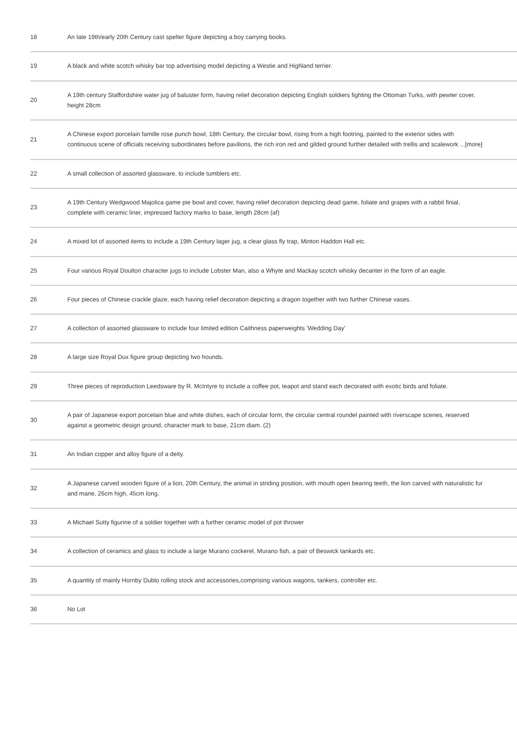| 18 | An late 19th/early 20th Century cast spelter figure depicting a boy carrying books. |
| 19 | A black and white scotch whisky bar top advertising model depicting a Westie and Highland terrier. |
| 20 | A 19th century Staffordshire water jug of baluster form, having relief decoration depicting English soldiers fighting the Ottoman Turks, with pewter cover, height 28cm |
| 21 | A Chinese export porcelain famille rose punch bowl, 18th Century, the circular bowl, rising from a high footring, painted to the exterior sides with continuous scene of officials receiving subordinates before pavilions, the rich iron red and gilded ground further detailed with trellis and scalework ...[more] |
| 22 | A small collection of assorted glassware, to include tumblers etc. |
| 23 | A 19th Century Wedgwood Majolica game pie bowl and cover, having relief decoration depicting dead game, foliate and grapes with a rabbit finial, complete with ceramic liner, impressed factory marks to base, length 28cm (af) |
| 24 | A mixed lot of assorted items to include a 19th Century lager jug, a clear glass fly trap, Minton Haddon Hall etc. |
| 25 | Four various Royal Doulton character jugs to include Lobster Man, also a Whyte and Mackay scotch whisky decanter in the form of an eagle. |
| 26 | Four pieces of Chinese crackle glaze, each having relief decoration depicting a dragon together with two further Chinese vases. |
| 27 | A collection of assorted glassware to include four limited edition Caithness paperweights 'Wedding Day' |
| 28 | A large size Royal Dux figure group depicting two hounds. |
| 29 | Three pieces of reproduction Leedsware by R. McIntyre to include a coffee pot, teapot and stand each decorated with exotic birds and foliate. |
| 30 | A pair of Japanese export porcelain blue and white dishes, each of circular form, the circular central roundel painted with riverscape scenes, reserved against a geometric design ground, character mark to base, 21cm diam. (2) |
| 31 | An Indian copper and alloy figure of a deity. |
| 32 | A Japanese carved wooden figure of a lion, 20th Century, the animal in striding position, with mouth open bearing teeth, the lion carved with naturalistic fur and mane, 26cm high, 45cm long. |
| 33 | A Michael Sutty figurine of a soldier together with a further ceramic model of pot thrower |
| 34 | A collection of ceramics and glass to include a large Murano cockerel, Murano fish, a pair of Beswick tankards etc. |
| 35 | A quantity of mainly Hornby Dublo rolling stock and accessories,comprising various wagons, tankers, controller etc. |
| 36 | No Lot |